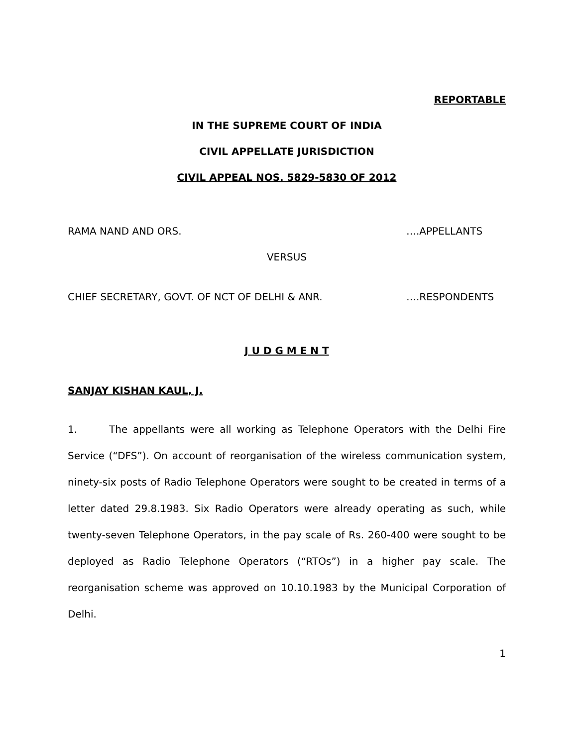REPORTABLE
IN THE SUPREME COURT OF INDIA
CIVIL APPELLATE JURISDICTION
CIVIL APPEAL NOS. 5829-5830 OF 2012
RAMA NAND AND ORS. ….APPELLANTS
VERSUS
CHIEF SECRETARY, GOVT. OF NCT OF DELHI & ANR. ….RESPONDENTS
J U D G M E N T
SANJAY KISHAN KAUL, J.
1. The appellants were all working as Telephone Operators with the Delhi Fire Service (“DFS”). On account of reorganisation of the wireless communication system, ninety-six posts of Radio Telephone Operators were sought to be created in terms of a letter dated 29.8.1983. Six Radio Operators were already operating as such, while twenty-seven Telephone Operators, in the pay scale of Rs. 260-400 were sought to be deployed as Radio Telephone Operators (“RTOs”) in a higher pay scale. The reorganisation scheme was approved on 10.10.1983 by the Municipal Corporation of Delhi.
1